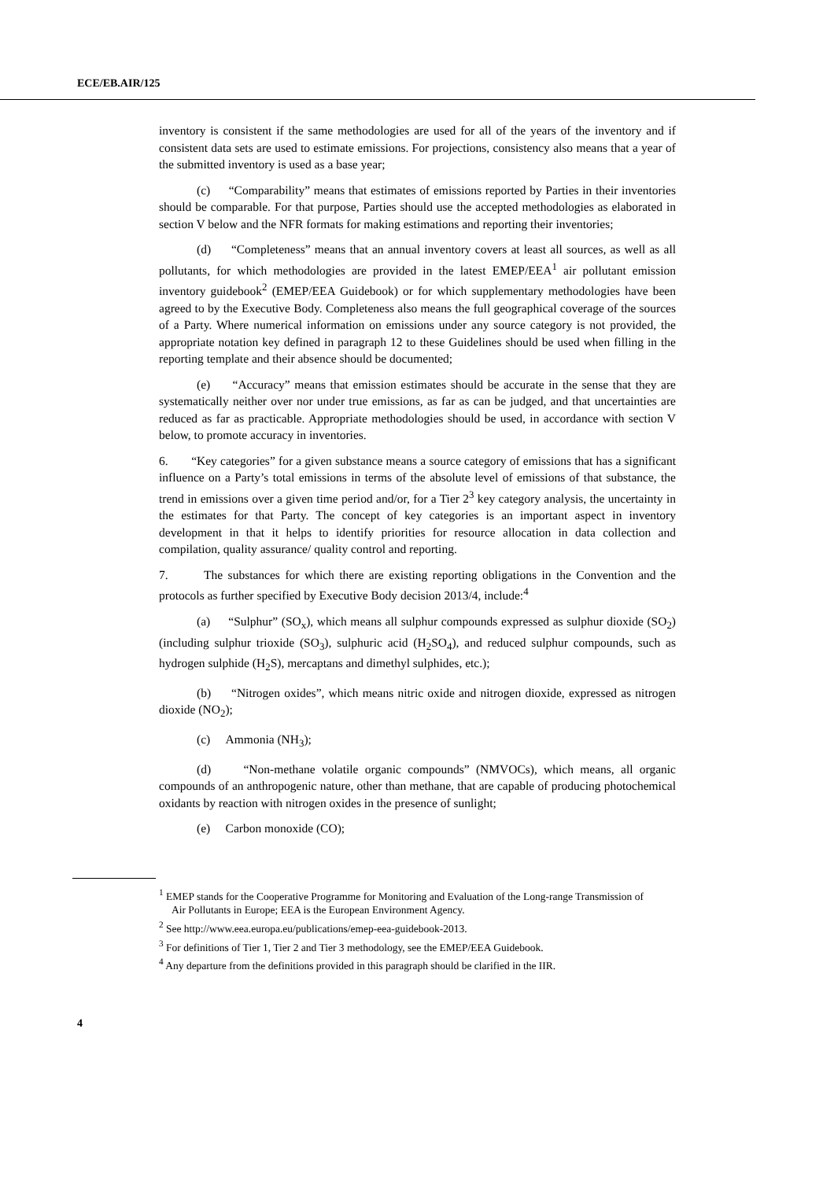ECE/EB.AIR/125
inventory is consistent if the same methodologies are used for all of the years of the inventory and if consistent data sets are used to estimate emissions. For projections, consistency also means that a year of the submitted inventory is used as a base year;
(c) “Comparability” means that estimates of emissions reported by Parties in their inventories should be comparable. For that purpose, Parties should use the accepted methodologies as elaborated in section V below and the NFR formats for making estimations and reporting their inventories;
(d) “Completeness” means that an annual inventory covers at least all sources, as well as all pollutants, for which methodologies are provided in the latest EMEP/EEA<sup>1</sup> air pollutant emission inventory guidebook<sup>2</sup> (EMEP/EEA Guidebook) or for which supplementary methodologies have been agreed to by the Executive Body. Completeness also means the full geographical coverage of the sources of a Party. Where numerical information on emissions under any source category is not provided, the appropriate notation key defined in paragraph 12 to these Guidelines should be used when filling in the reporting template and their absence should be documented;
(e) “Accuracy” means that emission estimates should be accurate in the sense that they are systematically neither over nor under true emissions, as far as can be judged, and that uncertainties are reduced as far as practicable. Appropriate methodologies should be used, in accordance with section V below, to promote accuracy in inventories.
6. “Key categories” for a given substance means a source category of emissions that has a significant influence on a Party’s total emissions in terms of the absolute level of emissions of that substance, the trend in emissions over a given time period and/or, for a Tier 2<sup>3</sup> key category analysis, the uncertainty in the estimates for that Party. The concept of key categories is an important aspect in inventory development in that it helps to identify priorities for resource allocation in data collection and compilation, quality assurance/ quality control and reporting.
7. The substances for which there are existing reporting obligations in the Convention and the protocols as further specified by Executive Body decision 2013/4, include:<sup>4</sup>
(a) “Sulphur” (SO<sub>x</sub>), which means all sulphur compounds expressed as sulphur dioxide (SO<sub>2</sub>) (including sulphur trioxide (SO<sub>3</sub>), sulphuric acid (H<sub>2</sub>SO<sub>4</sub>), and reduced sulphur compounds, such as hydrogen sulphide (H<sub>2</sub>S), mercaptans and dimethyl sulphides, etc.);
(b) “Nitrogen oxides”, which means nitric oxide and nitrogen dioxide, expressed as nitrogen dioxide (NO<sub>2</sub>);
(c) Ammonia (NH<sub>3</sub>);
(d) “Non-methane volatile organic compounds” (NMVOCs), which means, all organic compounds of an anthropogenic nature, other than methane, that are capable of producing photochemical oxidants by reaction with nitrogen oxides in the presence of sunlight;
(e) Carbon monoxide (CO);
<sup>1</sup> EMEP stands for the Cooperative Programme for Monitoring and Evaluation of the Long-range Transmission of Air Pollutants in Europe; EEA is the European Environment Agency.
<sup>2</sup> See http://www.eea.europa.eu/publications/emep-eea-guidebook-2013.
<sup>3</sup> For definitions of Tier 1, Tier 2 and Tier 3 methodology, see the EMEP/EEA Guidebook.
<sup>4</sup> Any departure from the definitions provided in this paragraph should be clarified in the IIR.
4